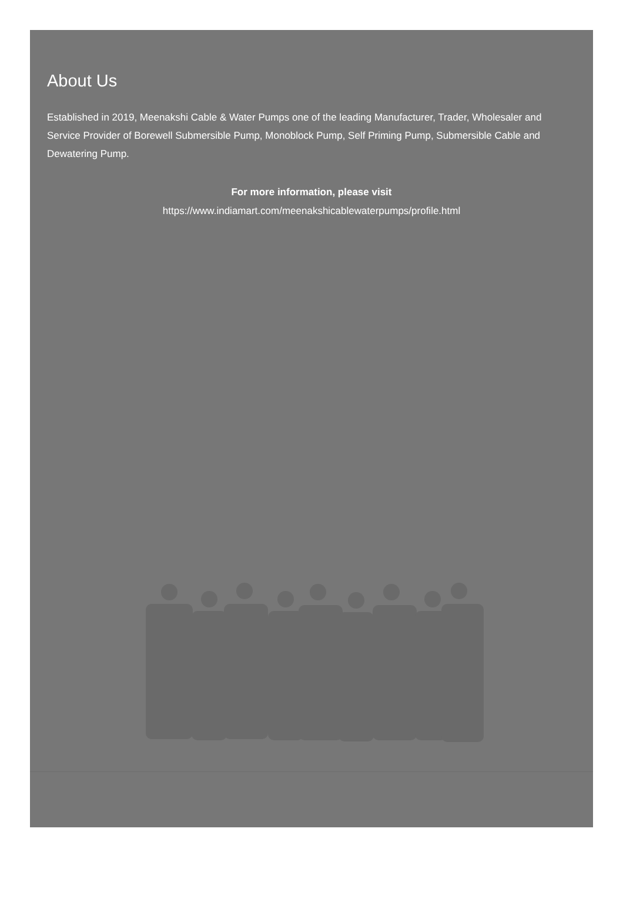About Us
Established in 2019, Meenakshi Cable & Water Pumps one of the leading Manufacturer, Trader, Wholesaler and Service Provider of Borewell Submersible Pump, Monoblock Pump, Self Priming Pump, Submersible Cable and Dewatering Pump.
For more information, please visit
https://www.indiamart.com/meenakshicablewaterpumps/profile.html